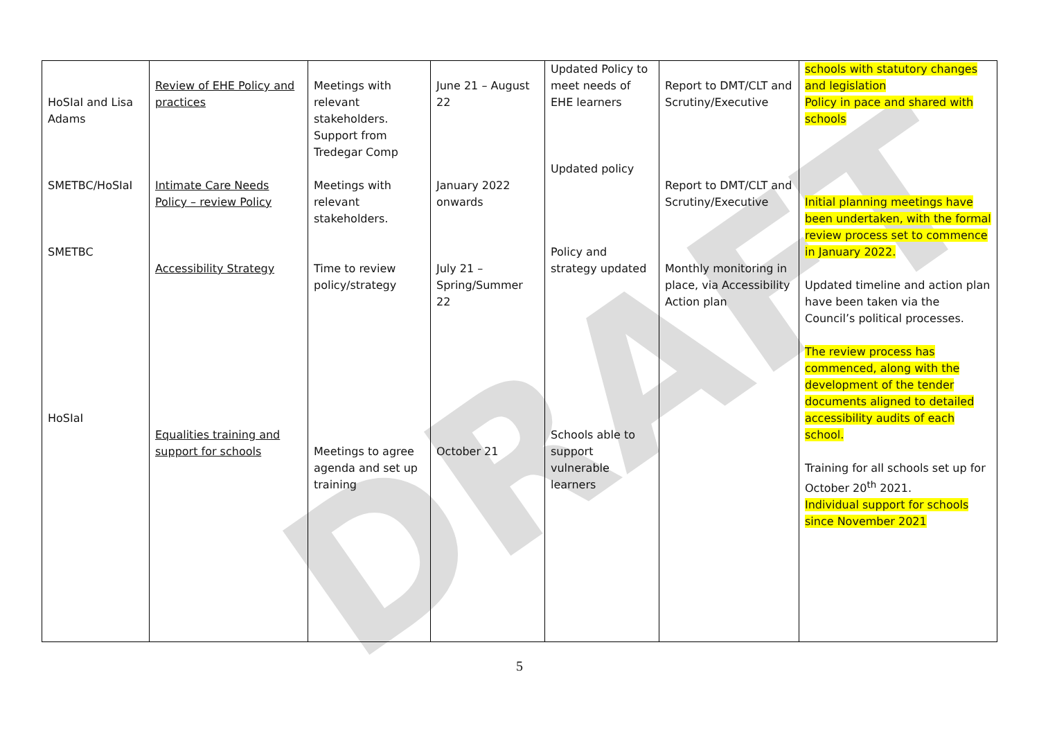DRAFT
| HoSIaI and Lisa Adams SMETBC/HoSIaI SMETBC HoSIaI | Review of EHE Policy and practices Intimate Care Needs Policy – review Policy Accessibility Strategy Equalities training and support for schools | Meetings with relevant stakeholders. Support from Tredegar Comp Meetings with relevant stakeholders. Time to review policy/strategy Meetings to agree agenda and set up training | June 21 – August 22 January 2022 onwards July 21 – Spring/Summer 22 October 21 | Updated Policy to meet needs of EHE learners Updated policy Policy and strategy updated Schools able to support vulnerable learners | Report to DMT/CLT and Scrutiny/Executive Report to DMT/CLT and Scrutiny/Executive Monthly monitoring in place, via Accessibility Action plan | schools with statutory changes and legislation Policy in pace and shared with schools Initial planning meetings have been undertaken, with the formal review process set to commence in January 2022. Updated timeline and action plan have been taken via the Council’s political processes. The review process has commenced, along with the development of the tender documents aligned to detailed accessibility audits of each school. Training for all schools set up for October 20<sup>th</sup> 2021. Individual support for schools since November 2021 |
5